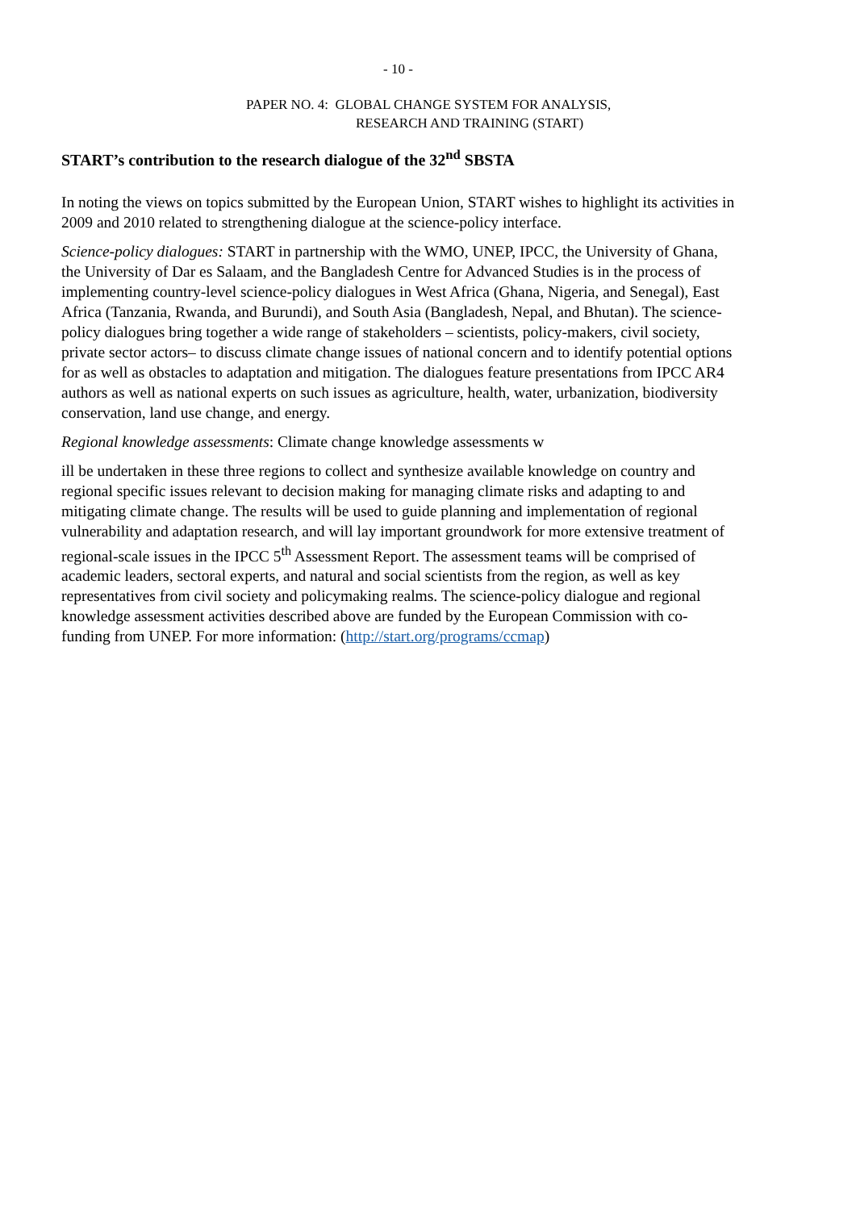- 10 -
PAPER NO. 4: GLOBAL CHANGE SYSTEM FOR ANALYSIS,
RESEARCH AND TRAINING (START)
START’s contribution to the research dialogue of the 32<sup>nd</sup> SBSTA
In noting the views on topics submitted by the European Union, START wishes to highlight its activities in 2009 and 2010 related to strengthening dialogue at the science-policy interface.
Science-policy dialogues: START in partnership with the WMO, UNEP, IPCC, the University of Ghana, the University of Dar es Salaam, and the Bangladesh Centre for Advanced Studies is in the process of implementing country-level science-policy dialogues in West Africa (Ghana, Nigeria, and Senegal), East Africa (Tanzania, Rwanda, and Burundi), and South Asia (Bangladesh, Nepal, and Bhutan). The science-policy dialogues bring together a wide range of stakeholders – scientists, policy-makers, civil society, private sector actors– to discuss climate change issues of national concern and to identify potential options for as well as obstacles to adaptation and mitigation. The dialogues feature presentations from IPCC AR4 authors as well as national experts on such issues as agriculture, health, water, urbanization, biodiversity conservation, land use change, and energy.
Regional knowledge assessments: Climate change knowledge assessments w
ill be undertaken in these three regions to collect and synthesize available knowledge on country and regional specific issues relevant to decision making for managing climate risks and adapting to and mitigating climate change. The results will be used to guide planning and implementation of regional vulnerability and adaptation research, and will lay important groundwork for more extensive treatment of regional-scale issues in the IPCC 5<sup>th</sup> Assessment Report. The assessment teams will be comprised of academic leaders, sectoral experts, and natural and social scientists from the region, as well as key representatives from civil society and policymaking realms. The science-policy dialogue and regional knowledge assessment activities described above are funded by the European Commission with co-funding from UNEP. For more information: (http://start.org/programs/ccmap)